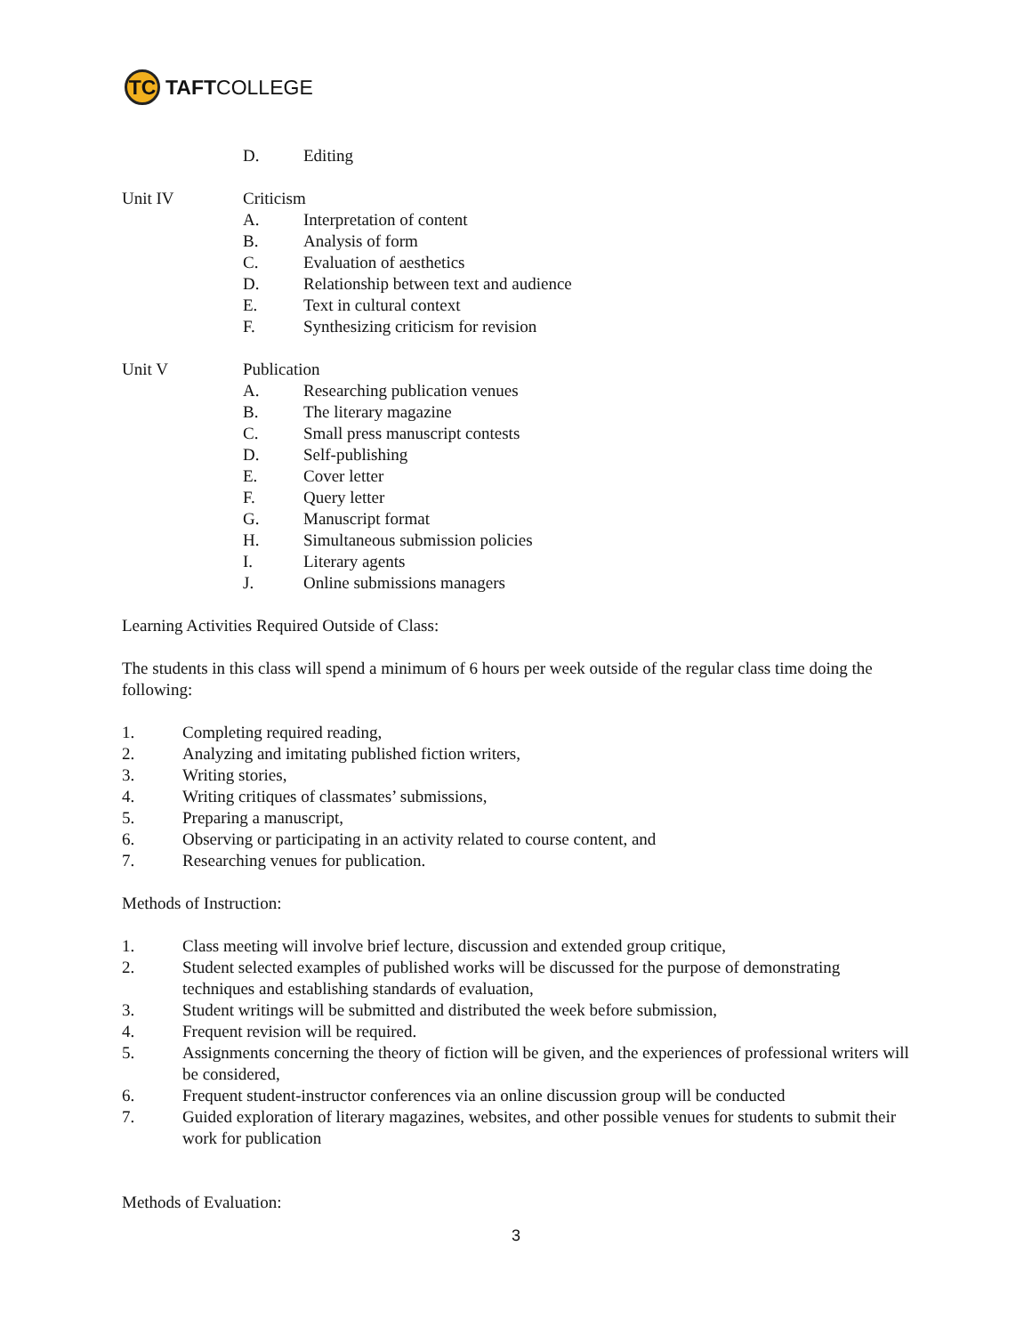TC
TAFT COLLEGE
D. Editing
Unit IV Criticism
A. Interpretation of content
B. Analysis of form
C. Evaluation of aesthetics
D. Relationship between text and audience
E. Text in cultural context
F. Synthesizing criticism for revision
Unit V Publication
A. Researching publication venues
B. The literary magazine
C. Small press manuscript contests
D. Self-publishing
E. Cover letter
F. Query letter
G. Manuscript format
H. Simultaneous submission policies
I. Literary agents
J. Online submissions managers
Learning Activities Required Outside of Class:
The students in this class will spend a minimum of 6 hours per week outside of the regular class time doing the following:
1. Completing required reading,
2. Analyzing and imitating published fiction writers,
3. Writing stories,
4. Writing critiques of classmates’ submissions,
5. Preparing a manuscript,
6. Observing or participating in an activity related to course content, and
7. Researching venues for publication.
Methods of Instruction:
1. Class meeting will involve brief lecture, discussion and extended group critique,
2. Student selected examples of published works will be discussed for the purpose of demonstrating techniques and establishing standards of evaluation,
3. Student writings will be submitted and distributed the week before submission,
4. Frequent revision will be required.
5. Assignments concerning the theory of fiction will be given, and the experiences of professional writers will be considered,
6. Frequent student-instructor conferences via an online discussion group will be conducted
7. Guided exploration of literary magazines, websites, and other possible venues for students to submit their work for publication
Methods of Evaluation:
3